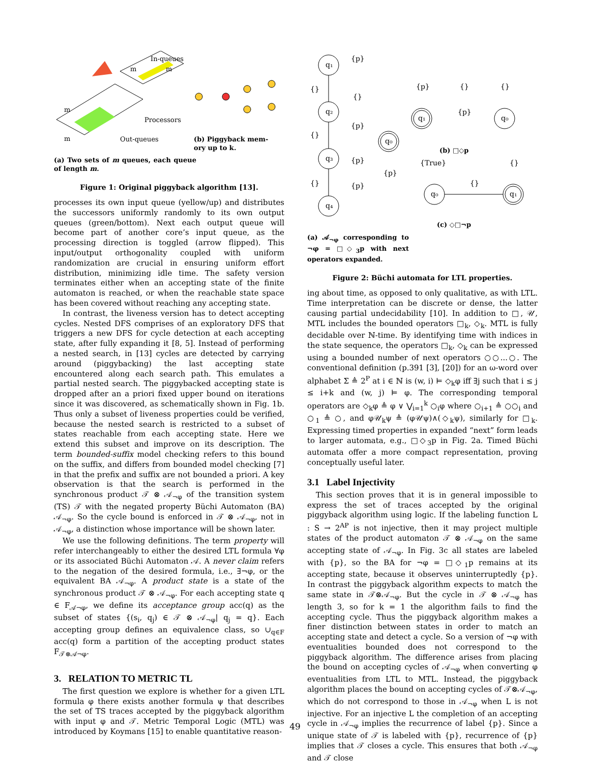In-queues
Processors
Out-queues
m
m
m
m
(b) Piggyback mem-
ory up to k.
(a) Two sets of m queues, each queue of length m.
Figure 1: Original piggyback algorithm [13].
processes its own input queue (yellow/up) and distributes the successors uniformly randomly to its own output queues (green/bottom). Next each output queue will become part of another core’s input queue, as the processing direction is toggled (arrow flipped). This input/output orthogonality coupled with uniform randomization are crucial in ensuring uniform effort distribution, minimizing idle time. The safety version terminates either when an accepting state of the finite automaton is reached, or when the reachable state space has been covered without reaching any accepting state.
In contrast, the liveness version has to detect accepting cycles. Nested DFS comprises of an exploratory DFS that triggers a new DFS for cycle detection at each accepting state, after fully expanding it [8, 5]. Instead of performing a nested search, in [13] cycles are detected by carrying around (piggybacking) the last accepting state encountered along each search path. This emulates a partial nested search. The piggybacked accepting state is dropped after an a priori fixed upper bound on iterations since it was discovered, as schematically shown in Fig. 1b. Thus only a subset of liveness properties could be verified, because the nested search is restricted to a subset of states reachable from each accepting state. Here we extend this subset and improve on its description. The term bounded-suffix model checking refers to this bound on the suffix, and differs from bounded model checking [7] in that the prefix and suffix are not bounded a priori. A key observation is that the search is performed in the synchronous product 𝒯 ⊗ 𝒜<sub>¬φ</sub> of the transition system (TS) 𝒯 with the negated property Büchi Automaton (BA) 𝒜<sub>¬φ</sub>. So the cycle bound is enforced in 𝒯 ⊗ 𝒜<sub>¬φ</sub>, not in 𝒜<sub>¬φ</sub>, a distinction whose importance will be shown later.
We use the following definitions. The term property will refer interchangeably to either the desired LTL formula ∀φ or its associated Büchi Automaton 𝒜. A never claim refers to the negation of the desired formula, i.e., ∃¬φ, or the equivalent BA 𝒜<sub>¬φ</sub>. A product state is a state of the synchronous product 𝒯 ⊗ 𝒜<sub>¬φ</sub>. For each accepting state q ∈ F<sub>𝒜¬φ</sub>, we define its acceptance group acc(q) as the subset of states {(s<sub>i</sub>, q<sub>j</sub>) ∈ 𝒯 ⊗ 𝒜<sub>¬φ</sub>| q<sub>j</sub> = q}. Each accepting group defines an equivalence class, so ∪<sub>q∈F</sub> acc(q) form a partition of the accepting product states F<sub>𝒯⊗𝒜¬φ</sub>.
3. RELATION TO METRIC TL
The first question we explore is whether for a given LTL formula φ there exists another formula ψ that describes the set of TS traces accepted by the piggyback algorithm with input φ and 𝒯. Metric Temporal Logic (MTL) was introduced by Koymans [15] to enable quantitative reason-
q₁
q₂
q₃
q₄
q₀
q₁
q₀
q₀
q₁
{p}
{}
{}
{p}
{}
{p}
{}
{p}
{p}
{p}
{}
{}
{p}
(b) □◇p
{True}
{}
{}
(c) ◇□¬p
(a) 𝒜<sub>¬φ</sub> corresponding to ¬φ = □◇<sub>3</sub>p with next operators expanded.
Figure 2: Büchi automata for LTL properties.
ing about time, as opposed to only qualitative, as with LTL. Time interpretation can be discrete or dense, the latter causing partial undecidability [10]. In addition to □, 𝒰, MTL includes the bounded operators □<sub>k</sub>, ◇<sub>k</sub>. MTL is fully decidable over ℕ-time. By identifying time with indices in the state sequence, the operators □<sub>k</sub>, ◇<sub>k</sub> can be expressed using a bounded number of next operators ○○...○. The conventional definition (p.391 [3], [20]) for an ω-word over alphabet Σ ≜ 2<sup>P</sup> at i ∈ ℕ is (w, i) ⊨ ◇<sub>k</sub>φ iff ∃j such that i ≤ j ≤ i+k and (w, j) ⊨ φ. The corresponding temporal operators are ◇<sub>k</sub>φ ≜ φ ∨ ⋁<sub>i=1</sub><sup>k</sup> ○<sub>i</sub>φ where ○<sub>i+1</sub> ≜ ○○<sub>i</sub> and ○<sub>1</sub> ≜ ○, and φ𝒰<sub>k</sub>ψ ≜ (φ𝒰ψ)∧(◇<sub>k</sub>ψ), similarly for □<sub>k</sub>. Expressing timed properties in expanded “next” form leads to larger automata, e.g., □◇<sub>3</sub>p in Fig. 2a. Timed Büchi automata offer a more compact representation, proving conceptually useful later.
3.1 Label Injectivity
This section proves that it is in general impossible to express the set of traces accepted by the original piggyback algorithm using logic. If the labeling function L : S → 2<sup>AP</sup> is not injective, then it may project multiple states of the product automaton 𝒯 ⊗ 𝒜<sub>¬φ</sub> on the same accepting state of 𝒜<sub>¬φ</sub>. In Fig. 3c all states are labeled with {p}, so the BA for ¬φ = □◇<sub>1</sub>p remains at its accepting state, because it observes uninterruptedly {p}. In contrast the piggyback algorithm expects to match the same state in 𝒯⊗𝒜<sub>¬φ</sub>. But the cycle in 𝒯 ⊗ 𝒜<sub>¬φ</sub> has length 3, so for k = 1 the algorithm fails to find the accepting cycle. Thus the piggyback algorithm makes a finer distinction between states in order to match an accepting state and detect a cycle. So a version of ¬φ with eventualities bounded does not correspond to the piggyback algorithm. The difference arises from placing the bound on accepting cycles of 𝒜<sub>¬φ</sub> when converting φ eventualities from LTL to MTL. Instead, the piggyback algorithm places the bound on accepting cycles of 𝒯⊗𝒜<sub>¬φ</sub>, which do not correspond to those in 𝒜<sub>¬φ</sub> when L is not injective. For an injective L the completion of an accepting cycle in 𝒜<sub>¬φ</sub> implies the recurrence of label {p}. Since a unique state of 𝒯 is labeled with {p}, recurrence of {p} implies that 𝒯 closes a cycle. This ensures that both 𝒜<sub>¬φ</sub> and 𝒯 close
49